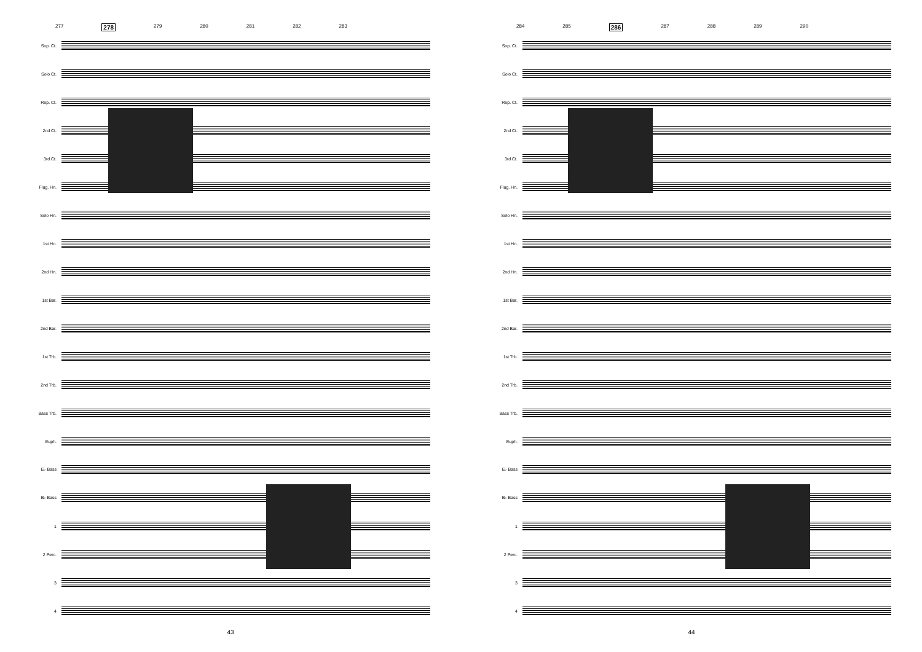277 278 279 280 281 282 283
Sop. Ct.
Solo Ct.
Rep. Ct.
2nd Ct.
3rd Ct.
Flug. Hn.
Solo Hn.
1st Hn.
2nd Hn.
1st Bar.
2nd Bar.
1st Trb.
2nd Trb.
Bass Trb.
Euph.
E♭ Bass
B♭ Bass
1
2 Perc.
3
4
43
284 285 286 287 288 289 290
Sop. Ct.
Solo Ct.
Rep. Ct.
2nd Ct.
3rd Ct.
Flug. Hn.
Solo Hn.
1st Hn.
2nd Hn.
1st Bar.
2nd Bar.
1st Trb.
2nd Trb.
Bass Trb.
Euph.
E♭ Bass
B♭ Bass
1
2 Perc.
3
4
44